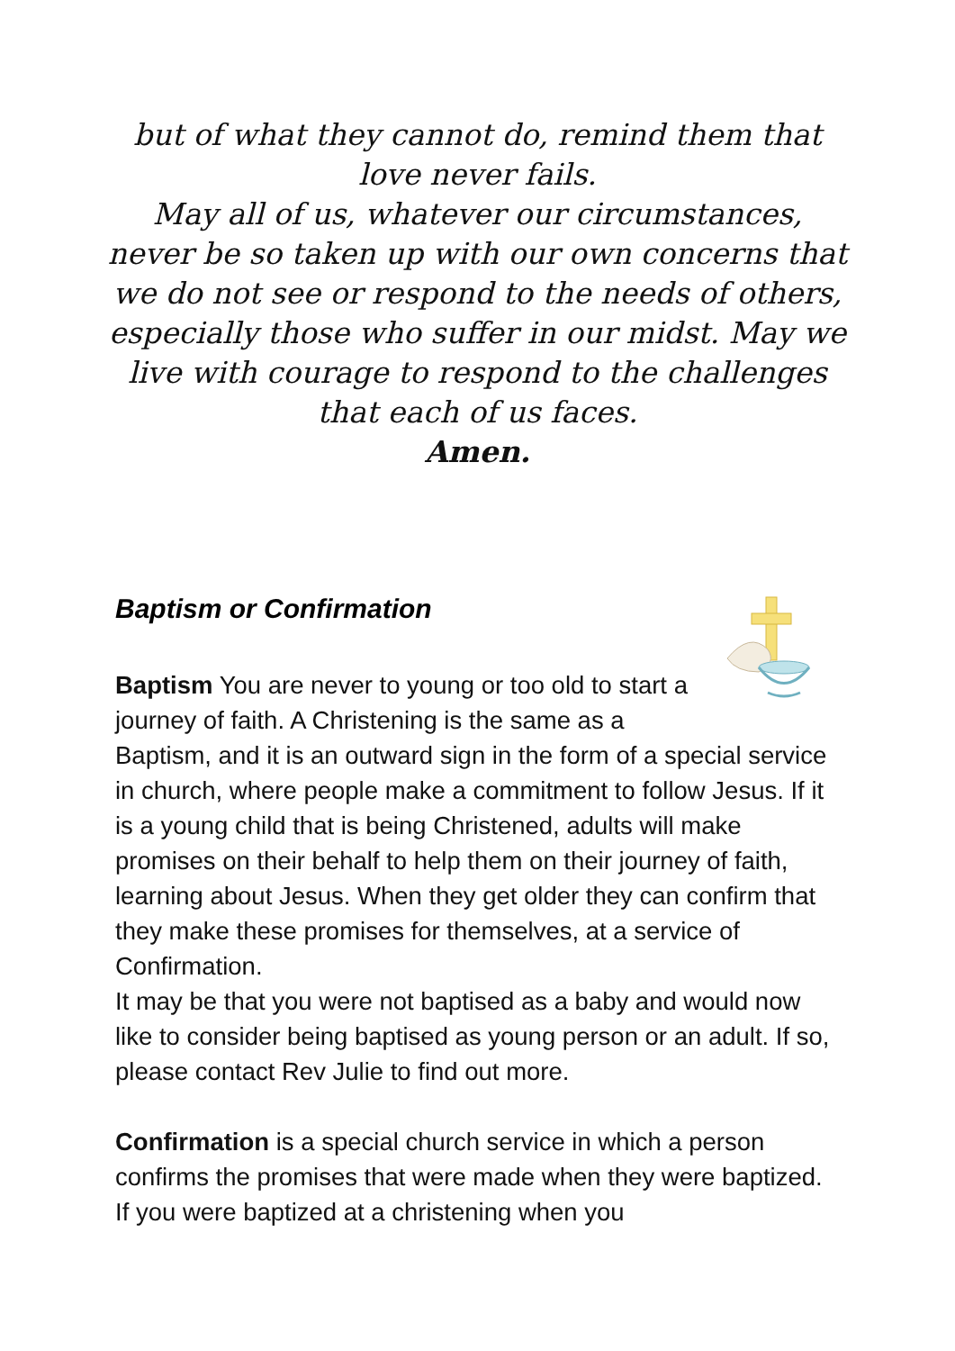but of what they cannot do, remind them that love never fails.
May all of us, whatever our circumstances, never be so taken up with our own concerns that we do not see or respond to the needs of others, especially those who suffer in our midst. May we live with courage to respond to the challenges that each of us faces.
Amen.
Baptism or Confirmation
Baptism You are never to young or too old to start a journey of faith. A Christening is the same as a Baptism, and it is an outward sign in the form of a special service in church, where people make a commitment to follow Jesus. If it is a young child that is being Christened, adults will make promises on their behalf to help them on their journey of faith, learning about Jesus. When they get older they can confirm that they make these promises for themselves, at a service of Confirmation.
It may be that you were not baptised as a baby and would now like to consider being baptised as young person or an adult. If so, please contact Rev Julie to find out more.
Confirmation is a special church service in which a person confirms the promises that were made when they were baptized. If you were baptized at a christening when you